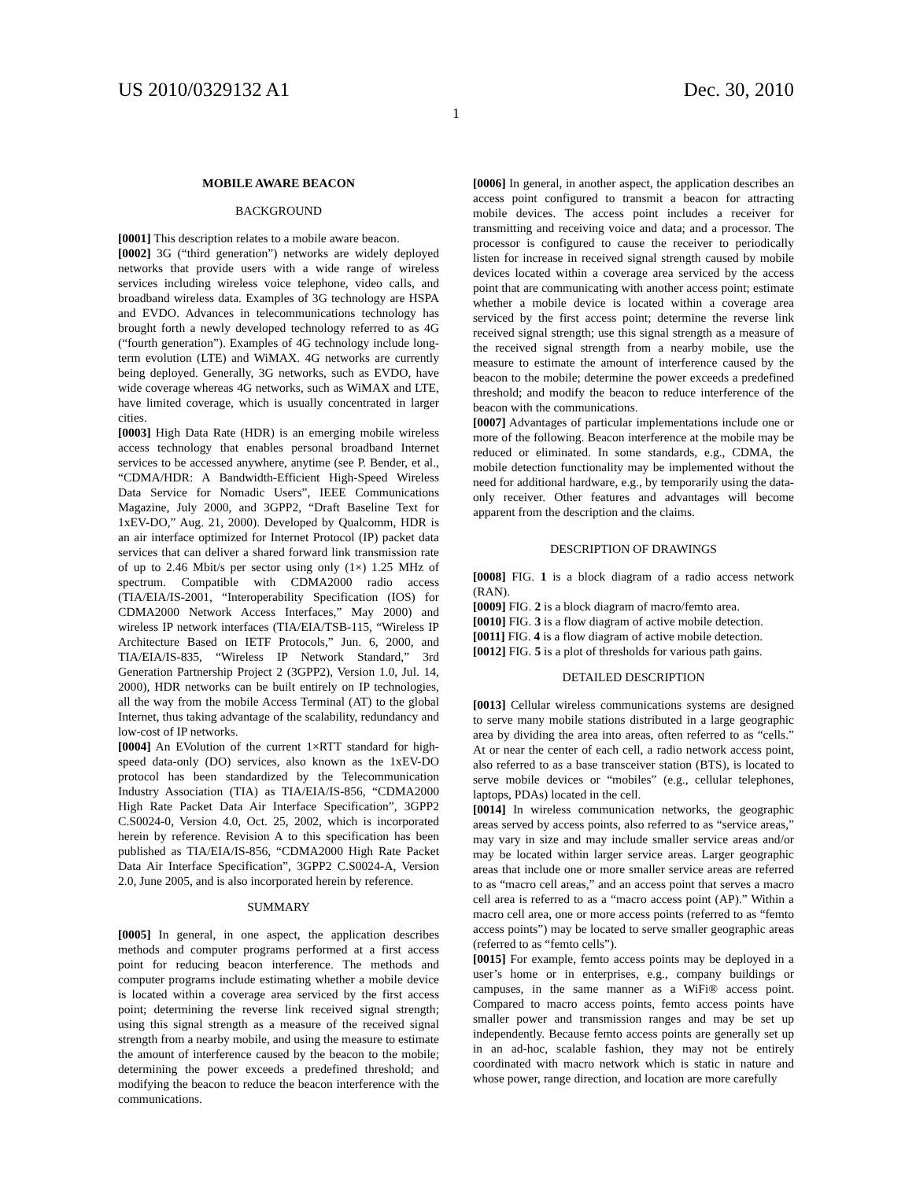US 2010/0329132 A1 Dec. 30, 2010
1
MOBILE AWARE BEACON
BACKGROUND
[0001] This description relates to a mobile aware beacon.
[0002] 3G (“third generation”) networks are widely deployed networks that provide users with a wide range of wireless services including wireless voice telephone, video calls, and broadband wireless data. Examples of 3G technology are HSPA and EVDO. Advances in telecommunications technology has brought forth a newly developed technology referred to as 4G (“fourth generation”). Examples of 4G technology include long-term evolution (LTE) and WiMAX. 4G networks are currently being deployed. Generally, 3G networks, such as EVDO, have wide coverage whereas 4G networks, such as WiMAX and LTE, have limited coverage, which is usually concentrated in larger cities.
[0003] High Data Rate (HDR) is an emerging mobile wireless access technology that enables personal broadband Internet services to be accessed anywhere, anytime (see P. Bender, et al., “CDMA/HDR: A Bandwidth-Efficient High-Speed Wireless Data Service for Nomadic Users”, IEEE Communications Magazine, July 2000, and 3GPP2, “Draft Baseline Text for 1xEV-DO,” Aug. 21, 2000). Developed by Qualcomm, HDR is an air interface optimized for Internet Protocol (IP) packet data services that can deliver a shared forward link transmission rate of up to 2.46 Mbit/s per sector using only (1×) 1.25 MHz of spectrum. Compatible with CDMA2000 radio access (TIA/EIA/IS-2001, “Interoperability Specification (IOS) for CDMA2000 Network Access Interfaces,” May 2000) and wireless IP network interfaces (TIA/EIA/TSB-115, “Wireless IP Architecture Based on IETF Protocols,” Jun. 6, 2000, and TIA/EIA/IS-835, “Wireless IP Network Standard,” 3rd Generation Partnership Project 2 (3GPP2), Version 1.0, Jul. 14, 2000), HDR networks can be built entirely on IP technologies, all the way from the mobile Access Terminal (AT) to the global Internet, thus taking advantage of the scalability, redundancy and low-cost of IP networks.
[0004] An EVolution of the current 1×RTT standard for high-speed data-only (DO) services, also known as the 1xEV-DO protocol has been standardized by the Telecommunication Industry Association (TIA) as TIA/EIA/IS-856, “CDMA2000 High Rate Packet Data Air Interface Specification”, 3GPP2 C.S0024-0, Version 4.0, Oct. 25, 2002, which is incorporated herein by reference. Revision A to this specification has been published as TIA/EIA/IS-856, “CDMA2000 High Rate Packet Data Air Interface Specification”, 3GPP2 C.S0024-A, Version 2.0, June 2005, and is also incorporated herein by reference.
SUMMARY
[0005] In general, in one aspect, the application describes methods and computer programs performed at a first access point for reducing beacon interference. The methods and computer programs include estimating whether a mobile device is located within a coverage area serviced by the first access point; determining the reverse link received signal strength; using this signal strength as a measure of the received signal strength from a nearby mobile, and using the measure to estimate the amount of interference caused by the beacon to the mobile; determining the power exceeds a predefined threshold; and modifying the beacon to reduce the beacon interference with the communications.
[0006] In general, in another aspect, the application describes an access point configured to transmit a beacon for attracting mobile devices. The access point includes a receiver for transmitting and receiving voice and data; and a processor. The processor is configured to cause the receiver to periodically listen for increase in received signal strength caused by mobile devices located within a coverage area serviced by the access point that are communicating with another access point; estimate whether a mobile device is located within a coverage area serviced by the first access point; determine the reverse link received signal strength; use this signal strength as a measure of the received signal strength from a nearby mobile, use the measure to estimate the amount of interference caused by the beacon to the mobile; determine the power exceeds a predefined threshold; and modify the beacon to reduce interference of the beacon with the communications.
[0007] Advantages of particular implementations include one or more of the following. Beacon interference at the mobile may be reduced or eliminated. In some standards, e.g., CDMA, the mobile detection functionality may be implemented without the need for additional hardware, e.g., by temporarily using the data-only receiver. Other features and advantages will become apparent from the description and the claims.
DESCRIPTION OF DRAWINGS
[0008] FIG. 1 is a block diagram of a radio access network (RAN).
[0009] FIG. 2 is a block diagram of macro/femto area.
[0010] FIG. 3 is a flow diagram of active mobile detection.
[0011] FIG. 4 is a flow diagram of active mobile detection.
[0012] FIG. 5 is a plot of thresholds for various path gains.
DETAILED DESCRIPTION
[0013] Cellular wireless communications systems are designed to serve many mobile stations distributed in a large geographic area by dividing the area into areas, often referred to as “cells.” At or near the center of each cell, a radio network access point, also referred to as a base transceiver station (BTS), is located to serve mobile devices or “mobiles” (e.g., cellular telephones, laptops, PDAs) located in the cell.
[0014] In wireless communication networks, the geographic areas served by access points, also referred to as “service areas,” may vary in size and may include smaller service areas and/or may be located within larger service areas. Larger geographic areas that include one or more smaller service areas are referred to as “macro cell areas,” and an access point that serves a macro cell area is referred to as a “macro access point (AP).” Within a macro cell area, one or more access points (referred to as “femto access points”) may be located to serve smaller geographic areas (referred to as “femto cells”).
[0015] For example, femto access points may be deployed in a user’s home or in enterprises, e.g., company buildings or campuses, in the same manner as a WiFi® access point. Compared to macro access points, femto access points have smaller power and transmission ranges and may be set up independently. Because femto access points are generally set up in an ad-hoc, scalable fashion, they may not be entirely coordinated with macro network which is static in nature and whose power, range direction, and location are more carefully